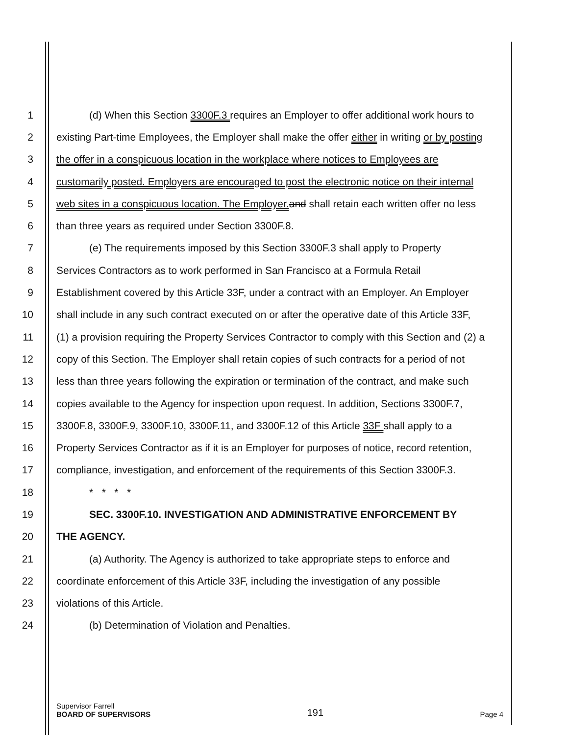1 (d) When this Section 3300F.3 requires an Employer to offer additional work hours to
2 existing Part-time Employees, the Employer shall make the offer either in writing or by posting
3 the offer in a conspicuous location in the workplace where notices to Employees are
4 customarily posted. Employers are encouraged to post the electronic notice on their internal
5 web sites in a conspicuous location. The Employer. and shall retain each written offer no less
6 than three years as required under Section 3300F.8.
7 (e) The requirements imposed by this Section 3300F.3 shall apply to Property
8 Services Contractors as to work performed in San Francisco at a Formula Retail
9 Establishment covered by this Article 33F, under a contract with an Employer. An Employer
10 shall include in any such contract executed on or after the operative date of this Article 33F,
11 (1) a provision requiring the Property Services Contractor to comply with this Section and (2) a
12 copy of this Section. The Employer shall retain copies of such contracts for a period of not
13 less than three years following the expiration or termination of the contract, and make such
14 copies available to the Agency for inspection upon request. In addition, Sections 3300F.7,
15 3300F.8, 3300F.9, 3300F.10, 3300F.11, and 3300F.12 of this Article 33F shall apply to a
16 Property Services Contractor as if it is an Employer for purposes of notice, record retention,
17 compliance, investigation, and enforcement of the requirements of this Section 3300F.3.
18 * * * *
19 SEC. 3300F.10. INVESTIGATION AND ADMINISTRATIVE ENFORCEMENT BY
20 THE AGENCY.
21 (a) Authority. The Agency is authorized to take appropriate steps to enforce and
22 coordinate enforcement of this Article 33F, including the investigation of any possible
23 violations of this Article.
24 (b) Determination of Violation and Penalties.
Supervisor Farrell
BOARD OF SUPERVISORS
191
Page 4